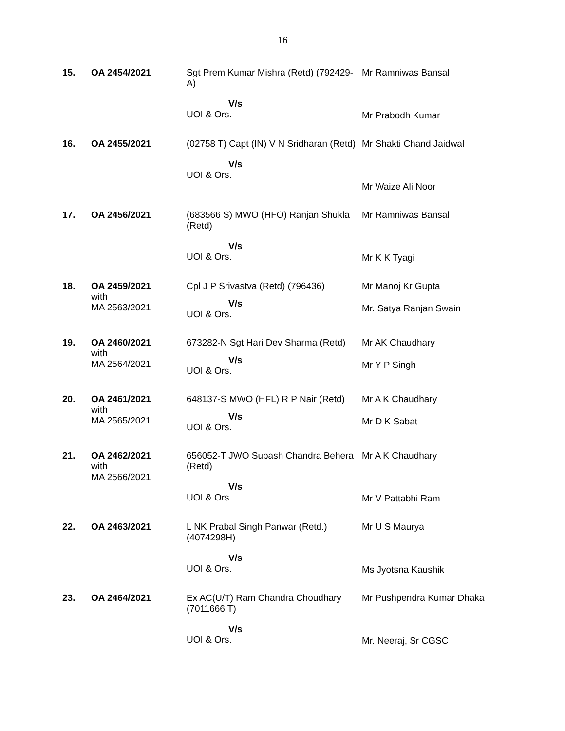16
| 15. | OA 2454/2021 | Sgt Prem Kumar Mishra (Retd) (792429-A) V/s UOI & Ors. | Mr Ramniwas Bansal Mr Prabodh Kumar |
| 16. | OA 2455/2021 | (02758 T) Capt (IN) V N Sridharan (Retd) V/s UOI & Ors. | Mr Shakti Chand Jaidwal Mr Waize Ali Noor |
| 17. | OA 2456/2021 | (683566 S) MWO (HFO) Ranjan Shukla (Retd) V/s UOI & Ors. | Mr Ramniwas Bansal Mr K K Tyagi |
| 18. | OA 2459/2021 with MA 2563/2021 | Cpl J P Srivastva (Retd) (796436) V/s UOI & Ors. | Mr Manoj Kr Gupta Mr. Satya Ranjan Swain |
| 19. | OA 2460/2021 with MA 2564/2021 | 673282-N Sgt Hari Dev Sharma (Retd) V/s UOI & Ors. | Mr AK Chaudhary Mr Y P Singh |
| 20. | OA 2461/2021 with MA 2565/2021 | 648137-S MWO (HFL) R P Nair (Retd) V/s UOI & Ors. | Mr A K Chaudhary Mr D K Sabat |
| 21. | OA 2462/2021 with MA 2566/2021 | 656052-T JWO Subash Chandra Behera (Retd) V/s UOI & Ors. | Mr A K Chaudhary Mr V Pattabhi Ram |
| 22. | OA 2463/2021 | L NK Prabal Singh Panwar (Retd.) (4074298H) V/s UOI & Ors. | Mr U S Maurya Ms Jyotsna Kaushik |
| 23. | OA 2464/2021 | Ex AC(U/T) Ram Chandra Choudhary (7011666 T) V/s UOI & Ors. | Mr Pushpendra Kumar Dhaka Mr. Neeraj, Sr CGSC |